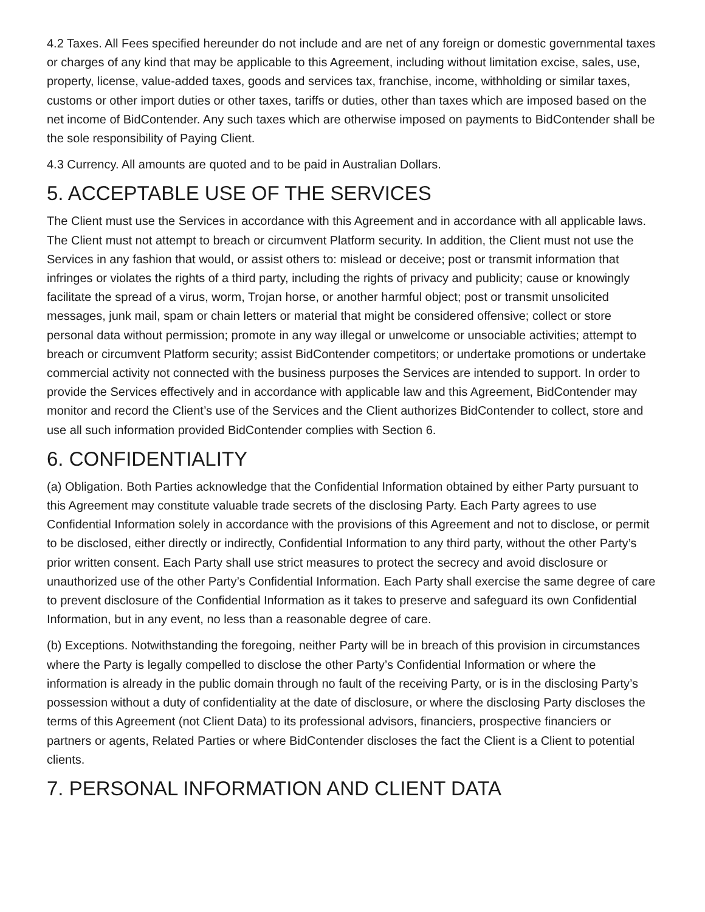4.2 Taxes. All Fees specified hereunder do not include and are net of any foreign or domestic governmental taxes or charges of any kind that may be applicable to this Agreement, including without limitation excise, sales, use, property, license, value-added taxes, goods and services tax, franchise, income, withholding or similar taxes, customs or other import duties or other taxes, tariffs or duties, other than taxes which are imposed based on the net income of BidContender. Any such taxes which are otherwise imposed on payments to BidContender shall be the sole responsibility of Paying Client.
4.3 Currency. All amounts are quoted and to be paid in Australian Dollars.
5. ACCEPTABLE USE OF THE SERVICES
The Client must use the Services in accordance with this Agreement and in accordance with all applicable laws. The Client must not attempt to breach or circumvent Platform security. In addition, the Client must not use the Services in any fashion that would, or assist others to: mislead or deceive; post or transmit information that infringes or violates the rights of a third party, including the rights of privacy and publicity; cause or knowingly facilitate the spread of a virus, worm, Trojan horse, or another harmful object; post or transmit unsolicited messages, junk mail, spam or chain letters or material that might be considered offensive; collect or store personal data without permission; promote in any way illegal or unwelcome or unsociable activities; attempt to breach or circumvent Platform security; assist BidContender competitors; or undertake promotions or undertake commercial activity not connected with the business purposes the Services are intended to support. In order to provide the Services effectively and in accordance with applicable law and this Agreement, BidContender may monitor and record the Client’s use of the Services and the Client authorizes BidContender to collect, store and use all such information provided BidContender complies with Section 6.
6. CONFIDENTIALITY
(a) Obligation. Both Parties acknowledge that the Confidential Information obtained by either Party pursuant to this Agreement may constitute valuable trade secrets of the disclosing Party. Each Party agrees to use Confidential Information solely in accordance with the provisions of this Agreement and not to disclose, or permit to be disclosed, either directly or indirectly, Confidential Information to any third party, without the other Party’s prior written consent. Each Party shall use strict measures to protect the secrecy and avoid disclosure or unauthorized use of the other Party’s Confidential Information. Each Party shall exercise the same degree of care to prevent disclosure of the Confidential Information as it takes to preserve and safeguard its own Confidential Information, but in any event, no less than a reasonable degree of care.
(b) Exceptions. Notwithstanding the foregoing, neither Party will be in breach of this provision in circumstances where the Party is legally compelled to disclose the other Party’s Confidential Information or where the information is already in the public domain through no fault of the receiving Party, or is in the disclosing Party’s possession without a duty of confidentiality at the date of disclosure, or where the disclosing Party discloses the terms of this Agreement (not Client Data) to its professional advisors, financiers, prospective financiers or partners or agents, Related Parties or where BidContender discloses the fact the Client is a Client to potential clients.
7. PERSONAL INFORMATION AND CLIENT DATA